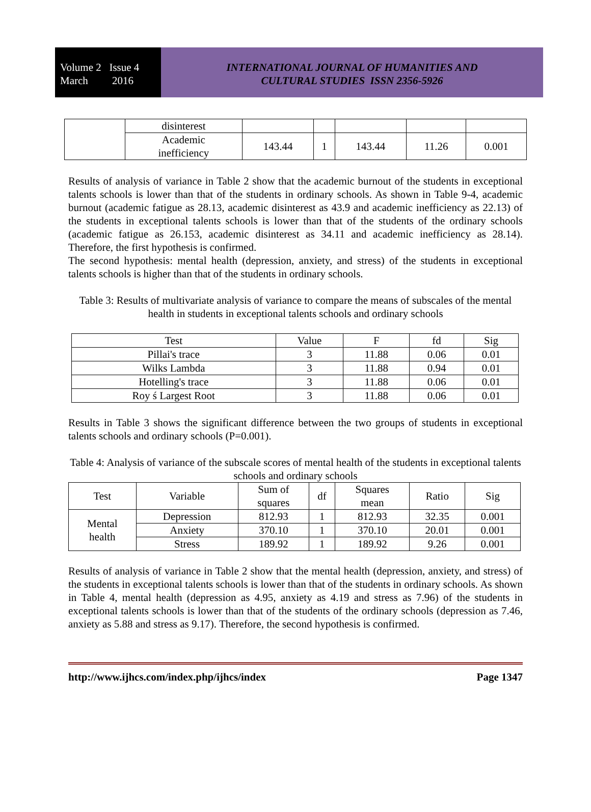Volume 2 Issue 4
March 2016
INTERNATIONAL JOURNAL OF HUMANITIES AND
CULTURAL STUDIES ISSN 2356-5926
| | disinterest | | | | | |
| | Academic inefficiency | 143.44 | 1 | 143.44 | 11.26 | 0.001 |
Results of analysis of variance in Table 2 show that the academic burnout of the students in exceptional talents schools is lower than that of the students in ordinary schools. As shown in Table 9-4, academic burnout (academic fatigue as 28.13, academic disinterest as 43.9 and academic inefficiency as 22.13) of the students in exceptional talents schools is lower than that of the students of the ordinary schools (academic fatigue as 26.153, academic disinterest as 34.11 and academic inefficiency as 28.14). Therefore, the first hypothesis is confirmed.
The second hypothesis: mental health (depression, anxiety, and stress) of the students in exceptional talents schools is higher than that of the students in ordinary schools.
Table 3: Results of multivariate analysis of variance to compare the means of subscales of the mental health in students in exceptional talents schools and ordinary schools
| Test | Value | F | fd | Sig |
| --- | --- | --- | --- | --- |
| Pillai's trace | 3 | 11.88 | 0.06 | 0.01 |
| Wilks Lambda | 3 | 11.88 | 0.94 | 0.01 |
| Hotelling's trace | 3 | 11.88 | 0.06 | 0.01 |
| Roy ś Largest Root | 3 | 11.88 | 0.06 | 0.01 |
Results in Table 3 shows the significant difference between the two groups of students in exceptional talents schools and ordinary schools (P=0.001).
Table 4: Analysis of variance of the subscale scores of mental health of the students in exceptional talents schools and ordinary schools
| Test | Variable | Sum of squares | df | Squares mean | Ratio | Sig |
| --- | --- | --- | --- | --- | --- | --- |
| Mental health | Depression | 812.93 | 1 | 812.93 | 32.35 | 0.001 |
| | Anxiety | 370.10 | 1 | 370.10 | 20.01 | 0.001 |
| | Stress | 189.92 | 1 | 189.92 | 9.26 | 0.001 |
Results of analysis of variance in Table 2 show that the mental health (depression, anxiety, and stress) of the students in exceptional talents schools is lower than that of the students in ordinary schools. As shown in Table 4, mental health (depression as 4.95, anxiety as 4.19 and stress as 7.96) of the students in exceptional talents schools is lower than that of the students of the ordinary schools (depression as 7.46, anxiety as 5.88 and stress as 9.17). Therefore, the second hypothesis is confirmed.
http://www.ijhcs.com/index.php/ijhcs/index Page 1347